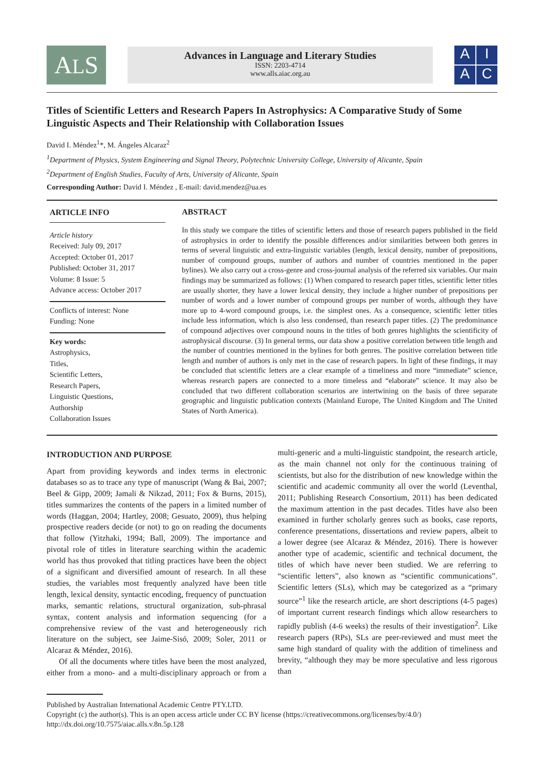ALS
Advances in Language and Literary Studies
ISSN: 2203-4714
www.alls.aiac.org.au
AIAC
Titles of Scientific Letters and Research Papers In Astrophysics: A Comparative Study of Some Linguistic Aspects and Their Relationship with Collaboration Issues
David I. Méndez<sup>1</sup>*, M. Ángeles Alcaraz<sup>2</sup>
<sup>1</sup> Department of Physics, System Engineering and Signal Theory, Polytechnic University College, University of Alicante, Spain
<sup>2</sup> Department of English Studies, Faculty of Arts, University of Alicante, Spain
Corresponding Author: David I. Méndez , E-mail: david.mendez@ua.es
ARTICLE INFO
Article history
Received: July 09, 2017
Accepted: October 01, 2017
Published: October 31, 2017
Volume: 8 Issue: 5
Advance access: October 2017
Conflicts of interest: None
Funding: None
Key words:
Astrophysics,
Titles,
Scientific Letters,
Research Papers,
Linguistic Questions,
Authorship
Collaboration Issues
ABSTRACT
In this study we compare the titles of scientific letters and those of research papers published in the field of astrophysics in order to identify the possible differences and/or similarities between both genres in terms of several linguistic and extra-linguistic variables (length, lexical density, number of prepositions, number of compound groups, number of authors and number of countries mentioned in the paper bylines). We also carry out a cross-genre and cross-journal analysis of the referred six variables. Our main findings may be summarized as follows: (1) When compared to research paper titles, scientific letter titles are usually shorter, they have a lower lexical density, they include a higher number of prepositions per number of words and a lower number of compound groups per number of words, although they have more up to 4-word compound groups, i.e. the simplest ones. As a consequence, scientific letter titles include less information, which is also less condensed, than research paper titles. (2) The predominance of compound adjectives over compound nouns in the titles of both genres highlights the scientificity of astrophysical discourse. (3) In general terms, our data show a positive correlation between title length and the number of countries mentioned in the bylines for both genres. The positive correlation between title length and number of authors is only met in the case of research papers. In light of these findings, it may be concluded that scientific letters are a clear example of a timeliness and more “immediate” science, whereas research papers are connected to a more timeless and “elaborate” science. It may also be concluded that two different collaboration scenarios are intertwining on the basis of three separate geographic and linguistic publication contexts (Mainland Europe, The United Kingdom and The United States of North America).
INTRODUCTION AND PURPOSE
Apart from providing keywords and index terms in electronic databases so as to trace any type of manuscript (Wang & Bai, 2007; Beel & Gipp, 2009; Jamali & Nikzad, 2011; Fox & Burns, 2015), titles summarizes the contents of the papers in a limited number of words (Haggan, 2004; Hartley, 2008; Gesuato, 2009), thus helping prospective readers decide (or not) to go on reading the documents that follow (Yitzhaki, 1994; Ball, 2009). The importance and pivotal role of titles in literature searching within the academic world has thus provoked that titling practices have been the object of a significant and diversified amount of research. In all these studies, the variables most frequently analyzed have been title length, lexical density, syntactic encoding, frequency of punctuation marks, semantic relations, structural organization, sub-phrasal syntax, content analysis and information sequencing (for a comprehensive review of the vast and heterogeneously rich literature on the subject, see Jaime-Sisó, 2009; Soler, 2011 or Alcaraz & Méndez, 2016).
Of all the documents where titles have been the most analyzed, either from a mono- and a multi-disciplinary approach or from a multi-generic and a multi-linguistic standpoint, the research article, as the main channel not only for the continuous training of scientists, but also for the distribution of new knowledge within the scientific and academic community all over the world (Leventhal, 2011; Publishing Research Consortium, 2011) has been dedicated the maximum attention in the past decades. Titles have also been examined in further scholarly genres such as books, case reports, conference presentations, dissertations and review papers, albeit to a lower degree (see Alcaraz & Méndez, 2016). There is however another type of academic, scientific and technical document, the titles of which have never been studied. We are referring to “scientific letters”, also known as “scientific communications”. Scientific letters (SLs), which may be categorized as a “primary source”<sup>1</sup> like the research article, are short descriptions (4-5 pages) of important current research findings which allow researchers to rapidly publish (4-6 weeks) the results of their investigation<sup>2</sup>. Like research papers (RPs), SLs are peer-reviewed and must meet the same high standard of quality with the addition of timeliness and brevity, “although they may be more speculative and less rigorous than
Published by Australian International Academic Centre PTY.LTD.
Copyright (c) the author(s). This is an open access article under CC BY license (https://creativecommons.org/licenses/by/4.0/)
http://dx.doi.org/10.7575/aiac.alls.v.8n.5p.128